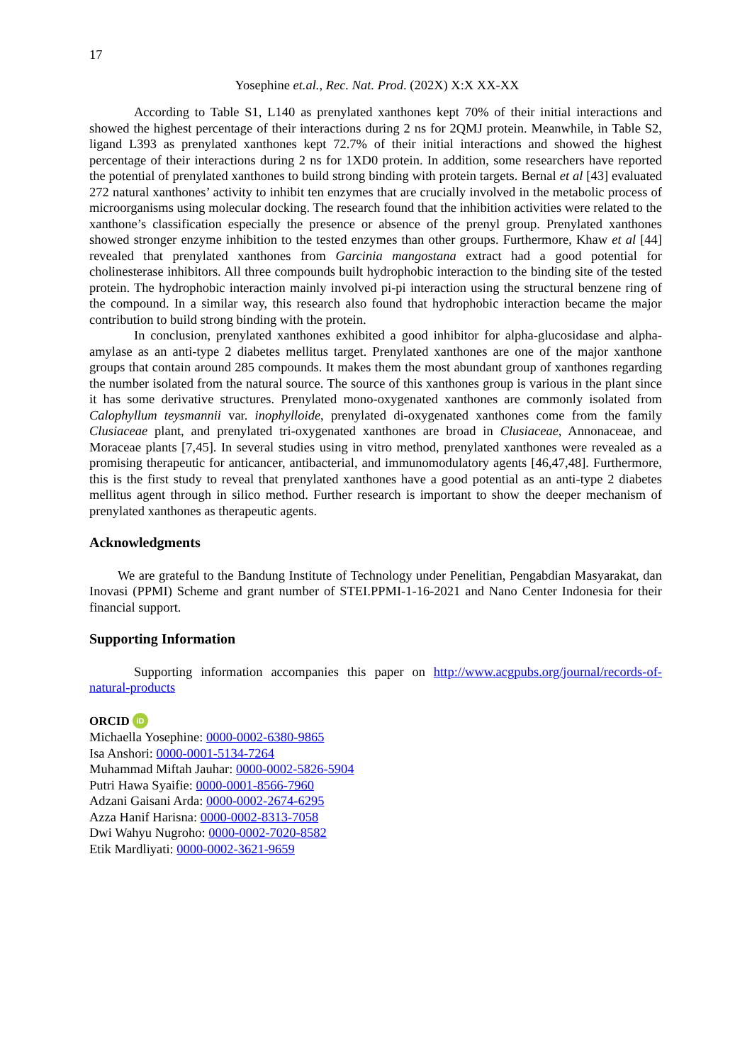17
Yosephine et.al., Rec. Nat. Prod. (202X) X:X XX-XX
According to Table S1, L140 as prenylated xanthones kept 70% of their initial interactions and showed the highest percentage of their interactions during 2 ns for 2QMJ protein. Meanwhile, in Table S2, ligand L393 as prenylated xanthones kept 72.7% of their initial interactions and showed the highest percentage of their interactions during 2 ns for 1XD0 protein. In addition, some researchers have reported the potential of prenylated xanthones to build strong binding with protein targets. Bernal et al [43] evaluated 272 natural xanthones’ activity to inhibit ten enzymes that are crucially involved in the metabolic process of microorganisms using molecular docking. The research found that the inhibition activities were related to the xanthone’s classification especially the presence or absence of the prenyl group. Prenylated xanthones showed stronger enzyme inhibition to the tested enzymes than other groups. Furthermore, Khaw et al [44] revealed that prenylated xanthones from Garcinia mangostana extract had a good potential for cholinesterase inhibitors. All three compounds built hydrophobic interaction to the binding site of the tested protein. The hydrophobic interaction mainly involved pi-pi interaction using the structural benzene ring of the compound. In a similar way, this research also found that hydrophobic interaction became the major contribution to build strong binding with the protein.
In conclusion, prenylated xanthones exhibited a good inhibitor for alpha-glucosidase and alpha-amylase as an anti-type 2 diabetes mellitus target. Prenylated xanthones are one of the major xanthone groups that contain around 285 compounds. It makes them the most abundant group of xanthones regarding the number isolated from the natural source. The source of this xanthones group is various in the plant since it has some derivative structures. Prenylated mono-oxygenated xanthones are commonly isolated from Calophyllum teysmannii var. inophylloide, prenylated di-oxygenated xanthones come from the family Clusiaceae plant, and prenylated tri-oxygenated xanthones are broad in Clusiaceae, Annonaceae, and Moraceae plants [7,45]. In several studies using in vitro method, prenylated xanthones were revealed as a promising therapeutic for anticancer, antibacterial, and immunomodulatory agents [46,47,48]. Furthermore, this is the first study to reveal that prenylated xanthones have a good potential as an anti-type 2 diabetes mellitus agent through in silico method. Further research is important to show the deeper mechanism of prenylated xanthones as therapeutic agents.
Acknowledgments
We are grateful to the Bandung Institute of Technology under Penelitian, Pengabdian Masyarakat, dan Inovasi (PPMI) Scheme and grant number of STEI.PPMI-1-16-2021 and Nano Center Indonesia for their financial support.
Supporting Information
Supporting information accompanies this paper on http://www.acgpubs.org/journal/records-of-natural-products
ORCID iD
Michaella Yosephine: 0000-0002-6380-9865
Isa Anshori: 0000-0001-5134-7264
Muhammad Miftah Jauhar: 0000-0002-5826-5904
Putri Hawa Syaifie: 0000-0001-8566-7960
Adzani Gaisani Arda: 0000-0002-2674-6295
Azza Hanif Harisna: 0000-0002-8313-7058
Dwi Wahyu Nugroho: 0000-0002-7020-8582
Etik Mardliyati: 0000-0002-3621-9659